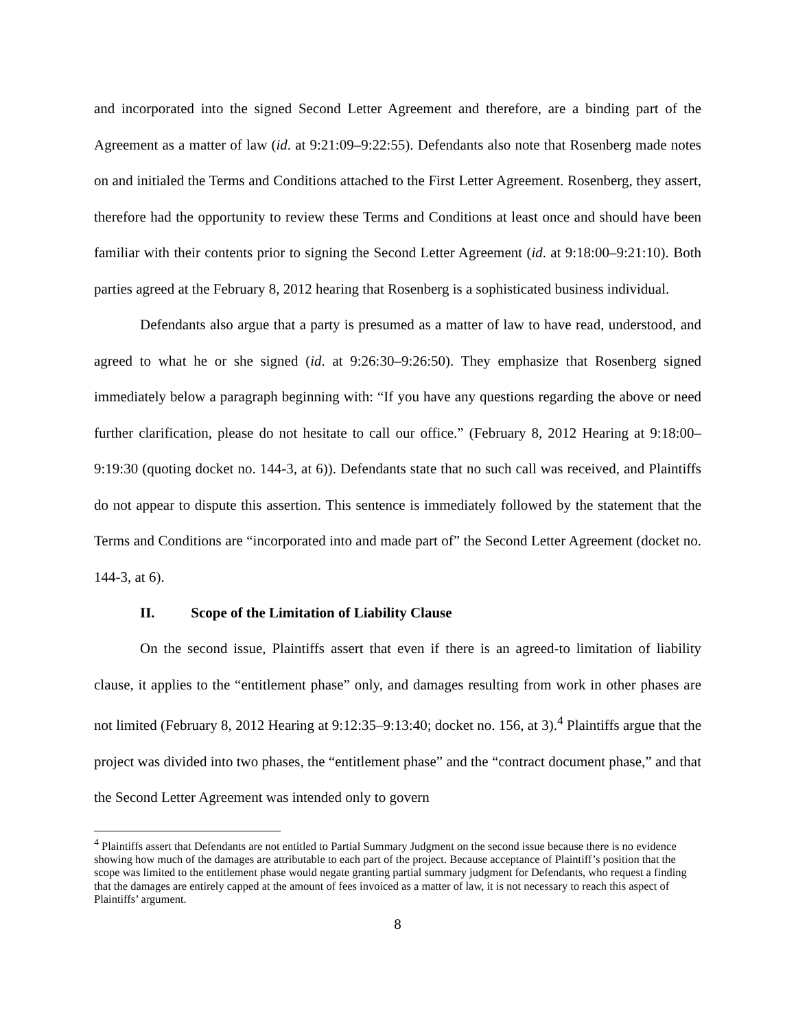and incorporated into the signed Second Letter Agreement and therefore, are a binding part of the Agreement as a matter of law (id. at 9:21:09–9:22:55). Defendants also note that Rosenberg made notes on and initialed the Terms and Conditions attached to the First Letter Agreement. Rosenberg, they assert, therefore had the opportunity to review these Terms and Conditions at least once and should have been familiar with their contents prior to signing the Second Letter Agreement (id. at 9:18:00–9:21:10). Both parties agreed at the February 8, 2012 hearing that Rosenberg is a sophisticated business individual.
Defendants also argue that a party is presumed as a matter of law to have read, understood, and agreed to what he or she signed (id. at 9:26:30–9:26:50). They emphasize that Rosenberg signed immediately below a paragraph beginning with: “If you have any questions regarding the above or need further clarification, please do not hesitate to call our office.” (February 8, 2012 Hearing at 9:18:00–9:19:30 (quoting docket no. 144-3, at 6)). Defendants state that no such call was received, and Plaintiffs do not appear to dispute this assertion. This sentence is immediately followed by the statement that the Terms and Conditions are “incorporated into and made part of” the Second Letter Agreement (docket no. 144-3, at 6).
II. Scope of the Limitation of Liability Clause
On the second issue, Plaintiffs assert that even if there is an agreed-to limitation of liability clause, it applies to the “entitlement phase” only, and damages resulting from work in other phases are not limited (February 8, 2012 Hearing at 9:12:35–9:13:40; docket no. 156, at 3).<sup>4</sup> Plaintiffs argue that the project was divided into two phases, the “entitlement phase” and the “contract document phase,” and that the Second Letter Agreement was intended only to govern
<sup>4</sup> Plaintiffs assert that Defendants are not entitled to Partial Summary Judgment on the second issue because there is no evidence showing how much of the damages are attributable to each part of the project. Because acceptance of Plaintiff’s position that the scope was limited to the entitlement phase would negate granting partial summary judgment for Defendants, who request a finding that the damages are entirely capped at the amount of fees invoiced as a matter of law, it is not necessary to reach this aspect of Plaintiffs’ argument.
8